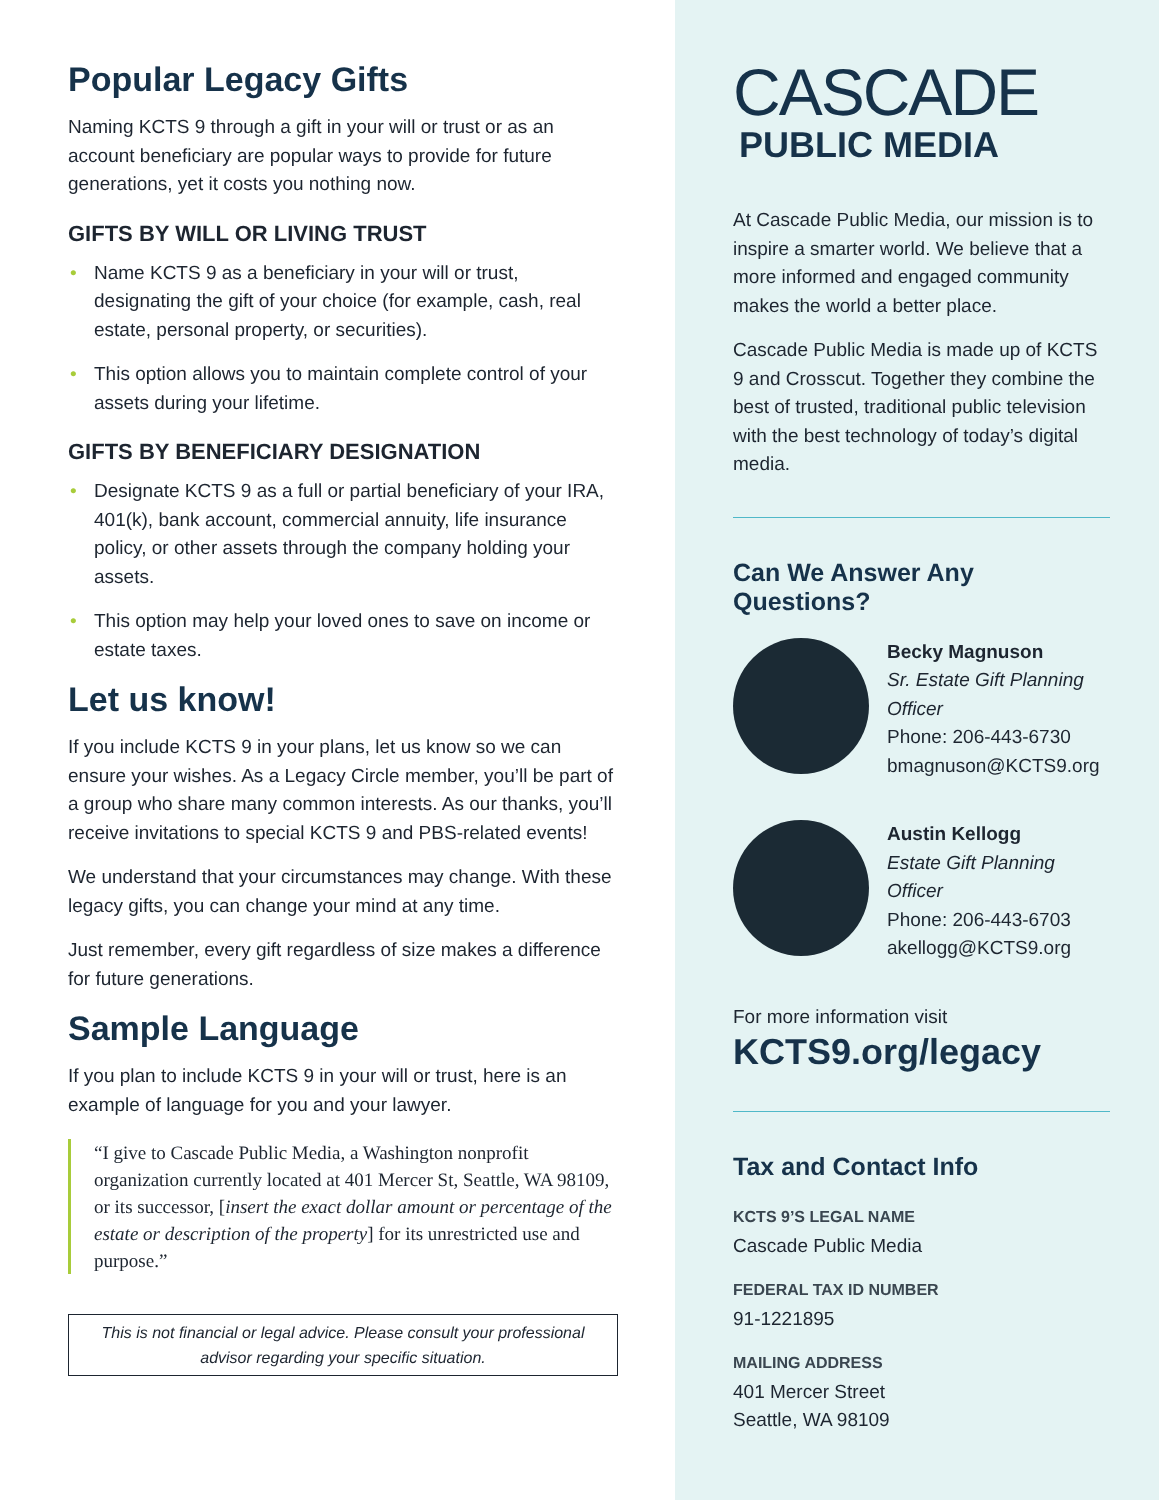Popular Legacy Gifts
Naming KCTS 9 through a gift in your will or trust or as an account beneficiary are popular ways to provide for future generations, yet it costs you nothing now.
GIFTS BY WILL OR LIVING TRUST
• Name KCTS 9 as a beneficiary in your will or trust, designating the gift of your choice (for example, cash, real estate, personal property, or securities).
• This option allows you to maintain complete control of your assets during your lifetime.
GIFTS BY BENEFICIARY DESIGNATION
• Designate KCTS 9 as a full or partial beneficiary of your IRA, 401(k), bank account, commercial annuity, life insurance policy, or other assets through the company holding your assets.
• This option may help your loved ones to save on income or estate taxes.
Let us know!
If you include KCTS 9 in your plans, let us know so we can ensure your wishes. As a Legacy Circle member, you’ll be part of a group who share many common interests. As our thanks, you’ll receive invitations to special KCTS 9 and PBS-related events!
We understand that your circumstances may change. With these legacy gifts, you can change your mind at any time.
Just remember, every gift regardless of size makes a difference for future generations.
Sample Language
If you plan to include KCTS 9 in your will or trust, here is an example of language for you and your lawyer.
“I give to Cascade Public Media, a Washington nonprofit organization currently located at 401 Mercer St, Seattle, WA 98109, or its successor, [insert the exact dollar amount or percentage of the estate or description of the property] for its unrestricted use and purpose.”
This is not financial or legal advice. Please consult your professional advisor regarding your specific situation.
CASCADE
PUBLIC MEDIA
At Cascade Public Media, our mission is to inspire a smarter world. We believe that a more informed and engaged community makes the world a better place.
Cascade Public Media is made up of KCTS 9 and Crosscut. Together they combine the best of trusted, traditional public television with the best technology of today’s digital media.
Can We Answer Any Questions?
Becky Magnuson
Sr. Estate Gift Planning Officer
Phone: 206-443-6730
bmagnuson@KCTS9.org
Austin Kellogg
Estate Gift Planning Officer
Phone: 206-443-6703
akellogg@KCTS9.org
For more information visit
KCTS9.org/legacy
Tax and Contact Info
KCTS 9’S LEGAL NAME
Cascade Public Media
FEDERAL TAX ID NUMBER
91-1221895
MAILING ADDRESS
401 Mercer Street
Seattle, WA 98109